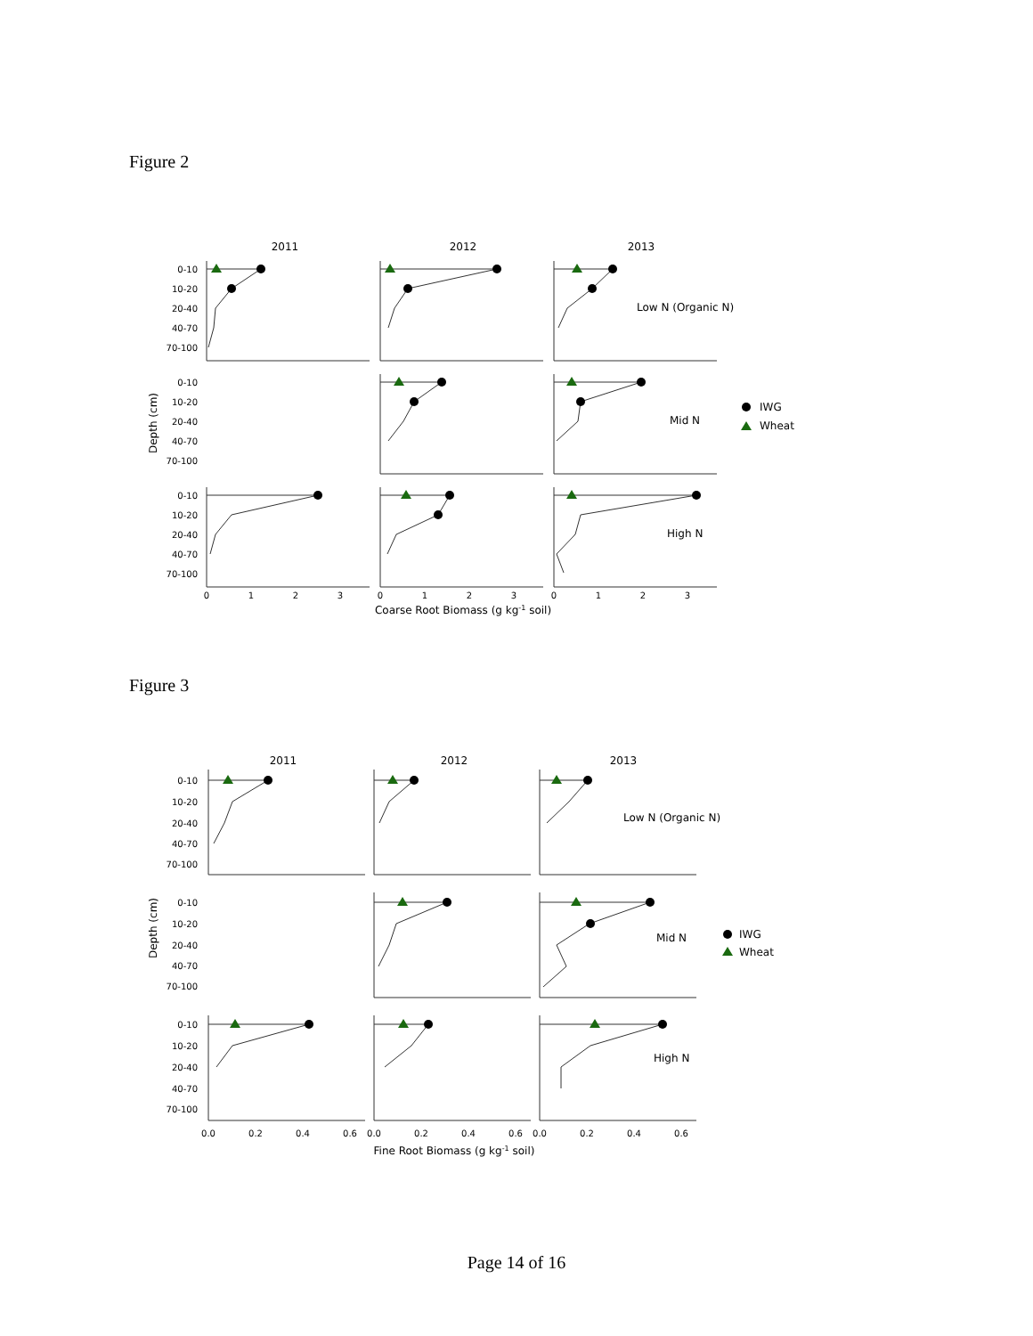Figure 2
2011
2012
2013
0-10
10-20
20-40
40-70
70-100
0-10
10-20
20-40
40-70
70-100
0-10
10-20
20-40
40-70
70-100
Low N (Organic N)
Mid N
High N
IWG
Wheat
Depth (cm)
0
1
2
3
0
1
2
3
0
1
2
3
Coarse Root Biomass (g kg-1 soil)
Figure 3
2011
2012
2013
0-10
10-20
20-40
40-70
70-100
0-10
10-20
20-40
40-70
70-100
0-10
10-20
20-40
40-70
70-100
Low N (Organic N)
Mid N
High N
IWG
Wheat
Depth (cm)
0.0
0.2
0.4
0.6
0.0
0.2
0.4
0.6
0.0
0.2
0.4
0.6
Fine Root Biomass (g kg-1 soil)
Page 14 of 16